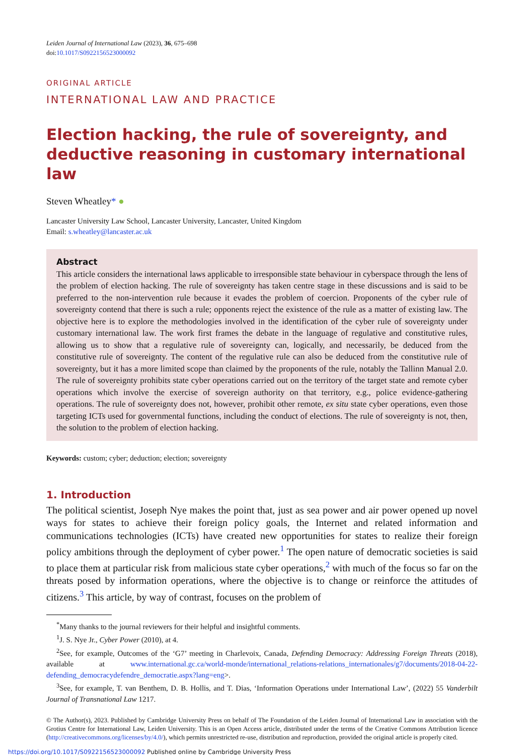Leiden Journal of International Law (2023), 36, 675–698
doi:10.1017/S0922156523000092
ORIGINAL ARTICLE
INTERNATIONAL LAW AND PRACTICE
Election hacking, the rule of sovereignty, and deductive reasoning in customary international law
Steven Wheatley* ●
Lancaster University Law School, Lancaster University, Lancaster, United Kingdom
Email: s.wheatley@lancaster.ac.uk
Abstract
This article considers the international laws applicable to irresponsible state behaviour in cyberspace through the lens of the problem of election hacking. The rule of sovereignty has taken centre stage in these discussions and is said to be preferred to the non-intervention rule because it evades the problem of coercion. Proponents of the cyber rule of sovereignty contend that there is such a rule; opponents reject the existence of the rule as a matter of existing law. The objective here is to explore the methodologies involved in the identification of the cyber rule of sovereignty under customary international law. The work first frames the debate in the language of regulative and constitutive rules, allowing us to show that a regulative rule of sovereignty can, logically, and necessarily, be deduced from the constitutive rule of sovereignty. The content of the regulative rule can also be deduced from the constitutive rule of sovereignty, but it has a more limited scope than claimed by the proponents of the rule, notably the Tallinn Manual 2.0. The rule of sovereignty prohibits state cyber operations carried out on the territory of the target state and remote cyber operations which involve the exercise of sovereign authority on that territory, e.g., police evidence-gathering operations. The rule of sovereignty does not, however, prohibit other remote, ex situ state cyber operations, even those targeting ICTs used for governmental functions, including the conduct of elections. The rule of sovereignty is not, then, the solution to the problem of election hacking.
Keywords: custom; cyber; deduction; election; sovereignty
1. Introduction
The political scientist, Joseph Nye makes the point that, just as sea power and air power opened up novel ways for states to achieve their foreign policy goals, the Internet and related information and communications technologies (ICTs) have created new opportunities for states to realize their foreign policy ambitions through the deployment of cyber power.<sup>1</sup> The open nature of democratic societies is said to place them at particular risk from malicious state cyber operations,<sup>2</sup> with much of the focus so far on the threats posed by information operations, where the objective is to change or reinforce the attitudes of citizens.<sup>3</sup> This article, by way of contrast, focuses on the problem of
<sup>*</sup> Many thanks to the journal reviewers for their helpful and insightful comments.
<sup>1</sup> J. S. Nye Jr., Cyber Power (2010), at 4.
<sup>2</sup> See, for example, Outcomes of the ‘G7’ meeting in Charlevoix, Canada, Defending Democracy: Addressing Foreign Threats (2018), available at www.international.gc.ca/world-monde/international_relations-relations_internationales/g7/documents/2018-04-22-defending_democracydefendre_democratie.aspx?lang=eng>.
<sup>3</sup> See, for example, T. van Benthem, D. B. Hollis, and T. Dias, ‘Information Operations under International Law’, (2022) 55 Vanderbilt Journal of Transnational Law 1217.
© The Author(s), 2023. Published by Cambridge University Press on behalf of The Foundation of the Leiden Journal of International Law in association with the Grotius Centre for International Law, Leiden University. This is an Open Access article, distributed under the terms of the Creative Commons Attribution licence (http://creativecommons.org/licenses/by/4.0/), which permits unrestricted re-use, distribution and reproduction, provided the original article is properly cited.
https://doi.org/10.1017/S0922156523000092 Published online by Cambridge University Press